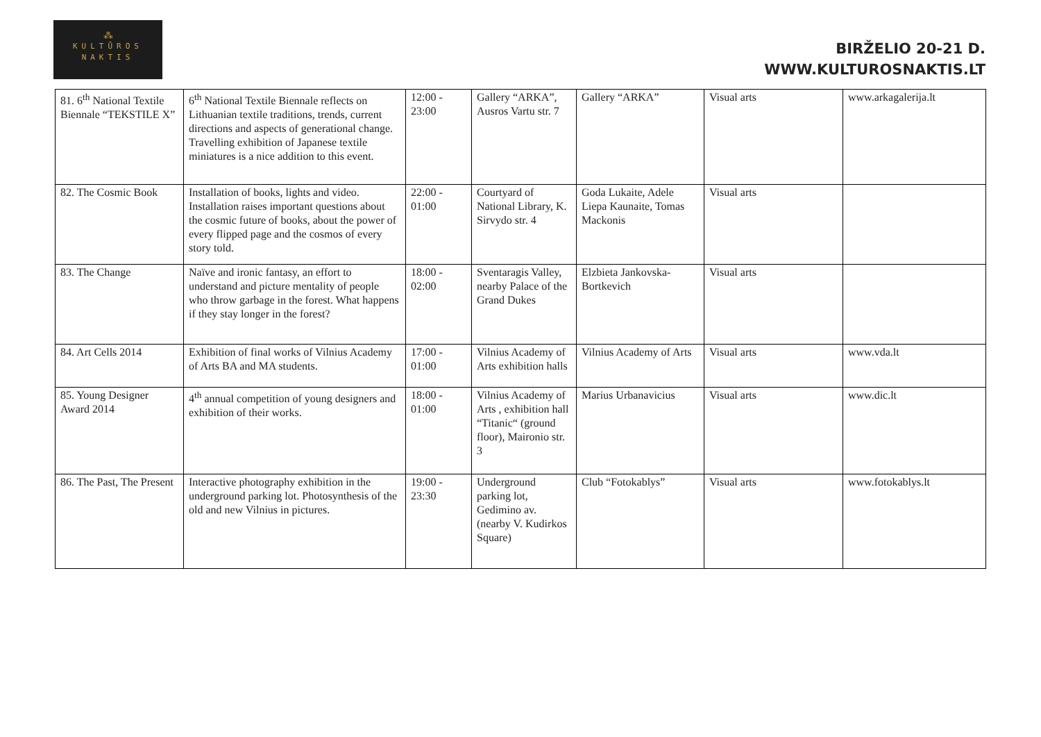⁂
KULTŪROS
NAKTIS
BIRŽELIO 20-21 D.
WWW.KULTUROSNAKTIS.LT
| 81. 6<sup>th</sup> National Textile Biennale “TEKSTILE X” | 6<sup>th</sup> National Textile Biennale reflects on Lithuanian textile traditions, trends, current directions and aspects of generational change. Travelling exhibition of Japanese textile miniatures is a nice addition to this event. | 12:00 - 23:00 | Gallery “ARKA”, Ausros Vartu str. 7 | Gallery “ARKA” | Visual arts | www.arkagalerija.lt |
| 82. The Cosmic Book | Installation of books, lights and video. Installation raises important questions about the cosmic future of books, about the power of every flipped page and the cosmos of every story told. | 22:00 - 01:00 | Courtyard of National Library, K. Sirvydo str. 4 | Goda Lukaite, Adele Liepa Kaunaite, Tomas Mackonis | Visual arts | |
| 83. The Change | Naïve and ironic fantasy, an effort to understand and picture mentality of people who throw garbage in the forest. What happens if they stay longer in the forest? | 18:00 - 02:00 | Sventaragis Valley, nearby Palace of the Grand Dukes | Elzbieta Jankovska-Bortkevich | Visual arts | |
| 84. Art Cells 2014 | Exhibition of final works of Vilnius Academy of Arts BA and MA students. | 17:00 - 01:00 | Vilnius Academy of Arts exhibition halls | Vilnius Academy of Arts | Visual arts | www.vda.lt |
| 85. Young Designer Award 2014 | 4<sup>th</sup> annual competition of young designers and exhibition of their works. | 18:00 - 01:00 | Vilnius Academy of Arts , exhibition hall “Titanic“ (ground floor), Maironio str. 3 | Marius Urbanavicius | Visual arts | www.dic.lt |
| 86. The Past, The Present | Interactive photography exhibition in the underground parking lot. Photosynthesis of the old and new Vilnius in pictures. | 19:00 - 23:30 | Underground parking lot, Gedimino av. (nearby V. Kudirkos Square) | Club “Fotokablys” | Visual arts | www.fotokablys.lt |